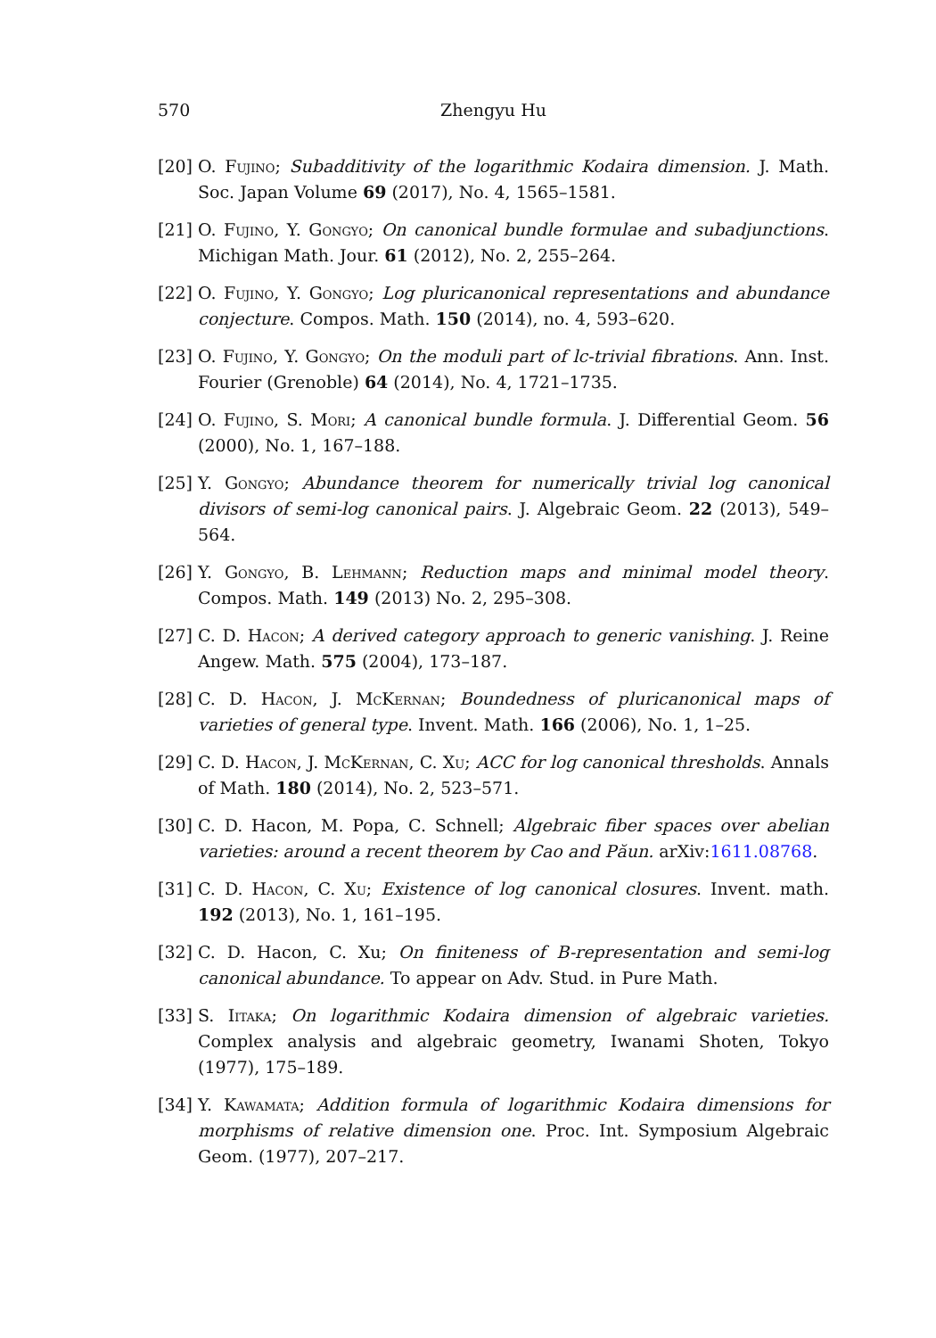570 Zhengyu Hu
[20] O. Fujino; Subadditivity of the logarithmic Kodaira dimension. J. Math. Soc. Japan Volume 69 (2017), No. 4, 1565–1581.
[21] O. Fujino, Y. Gongyo; On canonical bundle formulae and subadjunctions. Michigan Math. Jour. 61 (2012), No. 2, 255–264.
[22] O. Fujino, Y. Gongyo; Log pluricanonical representations and abundance conjecture. Compos. Math. 150 (2014), no. 4, 593–620.
[23] O. Fujino, Y. Gongyo; On the moduli part of lc-trivial fibrations. Ann. Inst. Fourier (Grenoble) 64 (2014), No. 4, 1721–1735.
[24] O. Fujino, S. Mori; A canonical bundle formula. J. Differential Geom. 56 (2000), No. 1, 167–188.
[25] Y. Gongyo; Abundance theorem for numerically trivial log canonical divisors of semi-log canonical pairs. J. Algebraic Geom. 22 (2013), 549–564.
[26] Y. Gongyo, B. Lehmann; Reduction maps and minimal model theory. Compos. Math. 149 (2013) No. 2, 295–308.
[27] C. D. Hacon; A derived category approach to generic vanishing. J. Reine Angew. Math. 575 (2004), 173–187.
[28] C. D. Hacon, J. McKernan; Boundedness of pluricanonical maps of varieties of general type. Invent. Math. 166 (2006), No. 1, 1–25.
[29] C. D. Hacon, J. McKernan, C. Xu; ACC for log canonical thresholds. Annals of Math. 180 (2014), No. 2, 523–571.
[30] C. D. Hacon, M. Popa, C. Schnell; Algebraic fiber spaces over abelian varieties: around a recent theorem by Cao and Păun. arXiv:1611.08768.
[31] C. D. Hacon, C. Xu; Existence of log canonical closures. Invent. math. 192 (2013), No. 1, 161–195.
[32] C. D. Hacon, C. Xu; On finiteness of B-representation and semi-log canonical abundance. To appear on Adv. Stud. in Pure Math.
[33] S. Iitaka; On logarithmic Kodaira dimension of algebraic varieties. Complex analysis and algebraic geometry, Iwanami Shoten, Tokyo (1977), 175–189.
[34] Y. Kawamata; Addition formula of logarithmic Kodaira dimensions for morphisms of relative dimension one. Proc. Int. Symposium Algebraic Geom. (1977), 207–217.